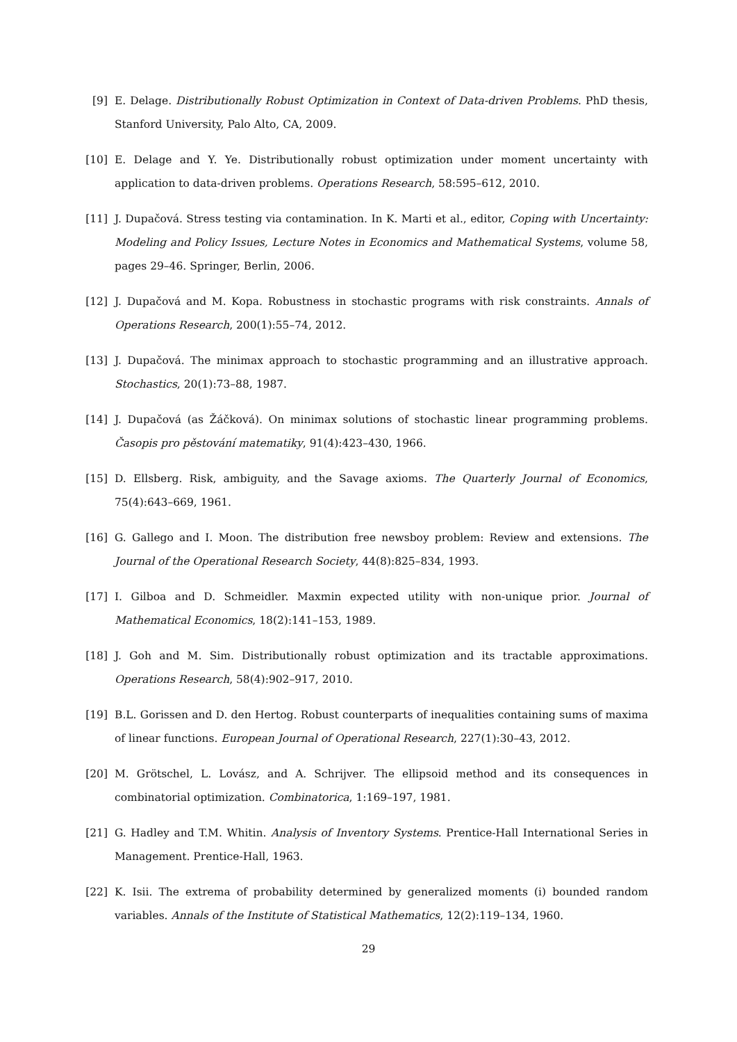[9] E. Delage. Distributionally Robust Optimization in Context of Data-driven Problems. PhD thesis, Stanford University, Palo Alto, CA, 2009.
[10]
E. Delage and Y. Ye. Distributionally robust optimization under moment uncertainty with application to data-driven problems. Operations Research, 58:595–612, 2010.
[11]
J. Dupačová. Stress testing via contamination. In K. Marti et al., editor, Coping with Uncertainty: Modeling and Policy Issues, Lecture Notes in Economics and Mathematical Systems, volume 58, pages 29–46. Springer, Berlin, 2006.
[12]
J. Dupačová and M. Kopa. Robustness in stochastic programs with risk constraints. Annals of Operations Research, 200(1):55–74, 2012.
[13]
J. Dupačová. The minimax approach to stochastic programming and an illustrative approach. Stochastics, 20(1):73–88, 1987.
[14]
J. Dupačová (as Žáčková). On minimax solutions of stochastic linear programming problems. Časopis pro pěstování matematiky, 91(4):423–430, 1966.
[15]
D. Ellsberg. Risk, ambiguity, and the Savage axioms. The Quarterly Journal of Economics, 75(4):643–669, 1961.
[16]
G. Gallego and I. Moon. The distribution free newsboy problem: Review and extensions. The Journal of the Operational Research Society, 44(8):825–834, 1993.
[17]
I. Gilboa and D. Schmeidler. Maxmin expected utility with non-unique prior. Journal of Mathematical Economics, 18(2):141–153, 1989.
[18]
J. Goh and M. Sim. Distributionally robust optimization and its tractable approximations. Operations Research, 58(4):902–917, 2010.
[19]
B.L. Gorissen and D. den Hertog. Robust counterparts of inequalities containing sums of maxima of linear functions. European Journal of Operational Research, 227(1):30–43, 2012.
[20]
M. Grötschel, L. Lovász, and A. Schrijver. The ellipsoid method and its consequences in combinatorial optimization. Combinatorica, 1:169–197, 1981.
[21]
G. Hadley and T.M. Whitin. Analysis of Inventory Systems. Prentice-Hall International Series in Management. Prentice-Hall, 1963.
[22]
K. Isii. The extrema of probability determined by generalized moments (i) bounded random variables. Annals of the Institute of Statistical Mathematics, 12(2):119–134, 1960.
29